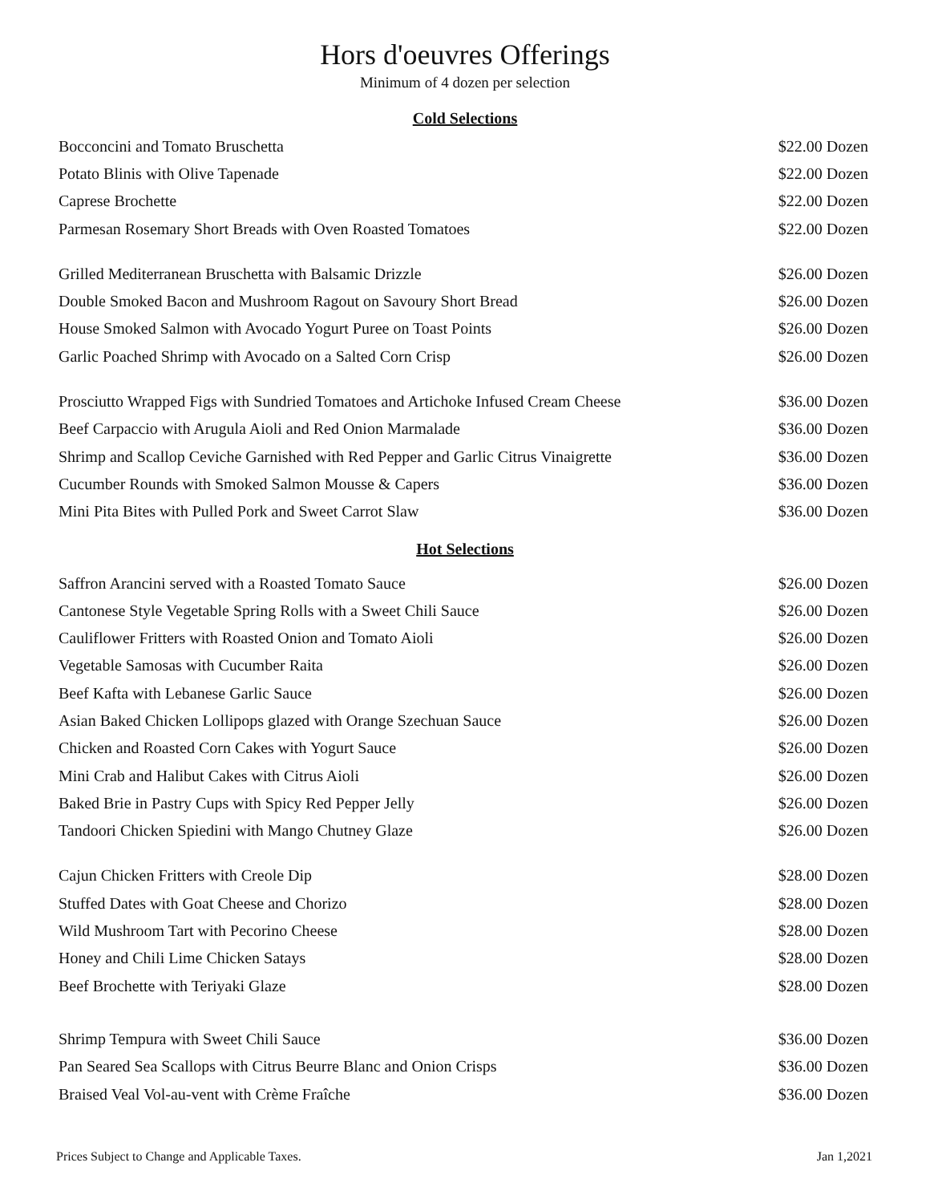Hors d'oeuvres Offerings
Minimum of 4 dozen per selection
Cold Selections
| Bocconcini and Tomato Bruschetta | $22.00 Dozen |
| Potato Blinis with Olive Tapenade | $22.00 Dozen |
| Caprese Brochette | $22.00 Dozen |
| Parmesan Rosemary Short Breads with Oven Roasted Tomatoes | $22.00 Dozen |
| Grilled Mediterranean Bruschetta with Balsamic Drizzle | $26.00 Dozen |
| Double Smoked Bacon and Mushroom Ragout on Savoury Short Bread | $26.00 Dozen |
| House Smoked Salmon with Avocado Yogurt Puree on Toast Points | $26.00 Dozen |
| Garlic Poached Shrimp with Avocado on a Salted Corn Crisp | $26.00 Dozen |
| Prosciutto Wrapped Figs with Sundried Tomatoes and Artichoke Infused Cream Cheese | $36.00 Dozen |
| Beef Carpaccio with Arugula Aioli and Red Onion Marmalade | $36.00 Dozen |
| Shrimp and Scallop Ceviche Garnished with Red Pepper and Garlic Citrus Vinaigrette | $36.00 Dozen |
| Cucumber Rounds with Smoked Salmon Mousse & Capers | $36.00 Dozen |
| Mini Pita Bites with Pulled Pork and Sweet Carrot Slaw | $36.00 Dozen |
Hot Selections
| Saffron Arancini served with a Roasted Tomato Sauce | $26.00 Dozen |
| Cantonese Style Vegetable Spring Rolls with a Sweet Chili Sauce | $26.00 Dozen |
| Cauliflower Fritters with Roasted Onion and Tomato Aioli | $26.00 Dozen |
| Vegetable Samosas with Cucumber Raita | $26.00 Dozen |
| Beef Kafta with Lebanese Garlic Sauce | $26.00 Dozen |
| Asian Baked Chicken Lollipops glazed with Orange Szechuan Sauce | $26.00 Dozen |
| Chicken and Roasted Corn Cakes with Yogurt Sauce | $26.00 Dozen |
| Mini Crab and Halibut Cakes with Citrus Aioli | $26.00 Dozen |
| Baked Brie in Pastry Cups with Spicy Red Pepper Jelly | $26.00 Dozen |
| Tandoori Chicken Spiedini with Mango Chutney Glaze | $26.00 Dozen |
| Cajun Chicken Fritters with Creole Dip | $28.00 Dozen |
| Stuffed Dates with Goat Cheese and Chorizo | $28.00 Dozen |
| Wild Mushroom Tart with Pecorino Cheese | $28.00 Dozen |
| Honey and Chili Lime Chicken Satays | $28.00 Dozen |
| Beef Brochette with Teriyaki Glaze | $28.00 Dozen |
| Shrimp Tempura with Sweet Chili Sauce | $36.00 Dozen |
| Pan Seared Sea Scallops with Citrus Beurre Blanc and Onion Crisps | $36.00 Dozen |
| Braised Veal Vol-au-vent with Crème Fraîche | $36.00 Dozen |
Prices Subject to Change and Applicable Taxes. Jan 1,2021